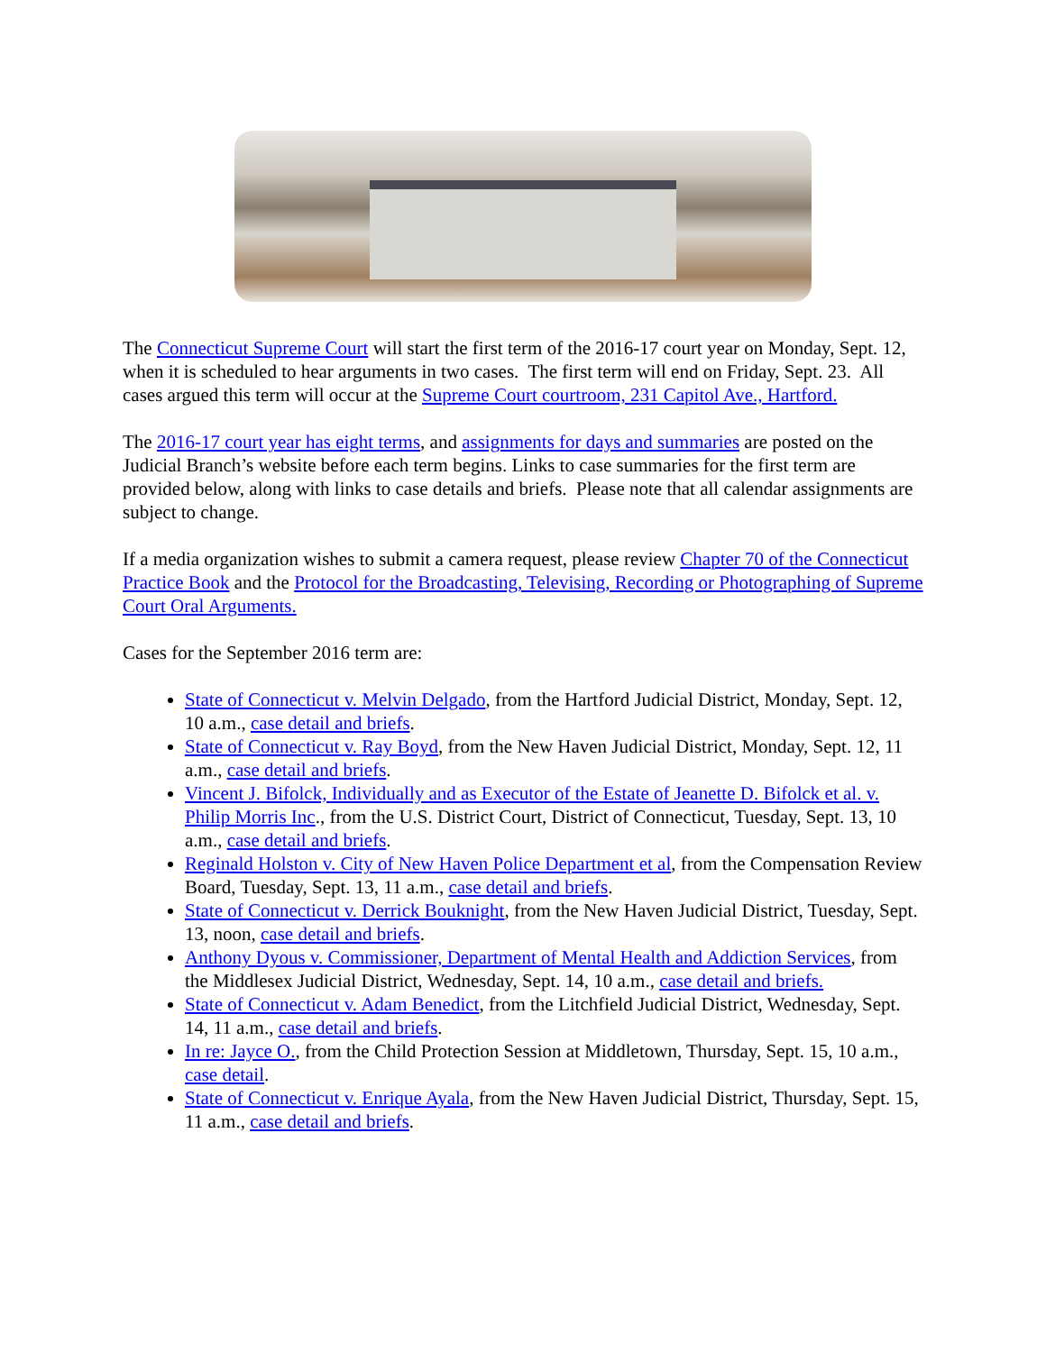The Connecticut Supreme Court will start the first term of the 2016-17 court year on Monday, Sept. 12, when it is scheduled to hear arguments in two cases. The first term will end on Friday, Sept. 23. All cases argued this term will occur at the Supreme Court courtroom, 231 Capitol Ave., Hartford.
The 2016-17 court year has eight terms, and assignments for days and summaries are posted on the Judicial Branch’s website before each term begins. Links to case summaries for the first term are provided below, along with links to case details and briefs. Please note that all calendar assignments are subject to change.
If a media organization wishes to submit a camera request, please review Chapter 70 of the Connecticut Practice Book and the Protocol for the Broadcasting, Televising, Recording or Photographing of Supreme Court Oral Arguments.
Cases for the September 2016 term are:
State of Connecticut v. Melvin Delgado, from the Hartford Judicial District, Monday, Sept. 12, 10 a.m., case detail and briefs.
State of Connecticut v. Ray Boyd, from the New Haven Judicial District, Monday, Sept. 12, 11 a.m., case detail and briefs.
Vincent J. Bifolck, Individually and as Executor of the Estate of Jeanette D. Bifolck et al. v. Philip Morris Inc., from the U.S. District Court, District of Connecticut, Tuesday, Sept. 13, 10 a.m., case detail and briefs.
Reginald Holston v. City of New Haven Police Department et al, from the Compensation Review Board, Tuesday, Sept. 13, 11 a.m., case detail and briefs.
State of Connecticut v. Derrick Bouknight, from the New Haven Judicial District, Tuesday, Sept. 13, noon, case detail and briefs.
Anthony Dyous v. Commissioner, Department of Mental Health and Addiction Services, from the Middlesex Judicial District, Wednesday, Sept. 14, 10 a.m., case detail and briefs.
State of Connecticut v. Adam Benedict, from the Litchfield Judicial District, Wednesday, Sept. 14, 11 a.m., case detail and briefs.
In re: Jayce O., from the Child Protection Session at Middletown, Thursday, Sept. 15, 10 a.m., case detail.
State of Connecticut v. Enrique Ayala, from the New Haven Judicial District, Thursday, Sept. 15, 11 a.m., case detail and briefs.